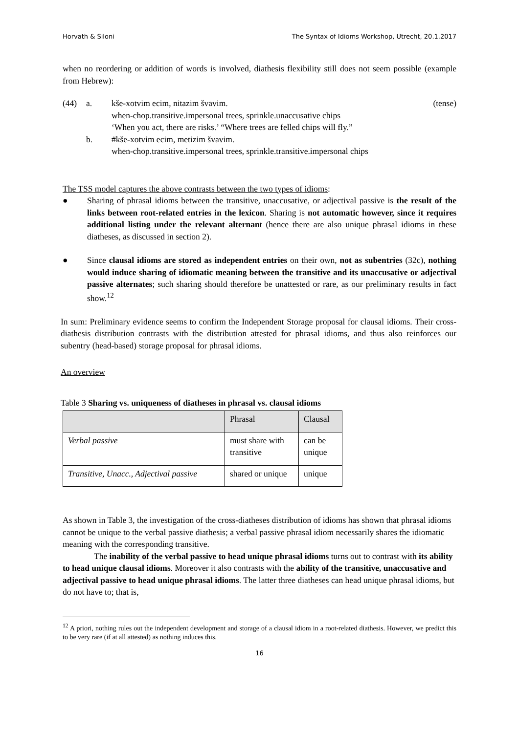Horvath & Siloni The Syntax of Idioms Workshop, Utrecht, 20.1.2017
when no reordering or addition of words is involved, diathesis flexibility still does not seem possible (example from Hebrew):
| (44) | a. | kše-xotvim ecim, nitazim švavim. | (tense) |
| | | when-chop.transitive.impersonal trees, sprinkle.unaccusative chips ‘When you act, there are risks.’ “Where trees are felled chips will fly.” | |
| | b. | #kše-xotvim ecim, metizim švavim. when-chop.transitive.impersonal trees, sprinkle.transitive.impersonal chips | |
The TSS model captures the above contrasts between the two types of idioms:
● Sharing of phrasal idioms between the transitive, unaccusative, or adjectival passive is the result of the links between root-related entries in the lexicon. Sharing is not automatic however, since it requires additional listing under the relevant alternant (hence there are also unique phrasal idioms in these diatheses, as discussed in section 2).
● Since clausal idioms are stored as independent entries on their own, not as subentries (32c), nothing would induce sharing of idiomatic meaning between the transitive and its unaccusative or adjectival passive alternates; such sharing should therefore be unattested or rare, as our preliminary results in fact show.<sup>12</sup>
In sum: Preliminary evidence seems to confirm the Independent Storage proposal for clausal idioms. Their cross-diathesis distribution contrasts with the distribution attested for phrasal idioms, and thus also reinforces our subentry (head-based) storage proposal for phrasal idioms.
An overview
Table 3 Sharing vs. uniqueness of diatheses in phrasal vs. clausal idioms
| | Phrasal | Clausal |
| --- | --- | --- |
| Verbal passive | must share with transitive | can be unique |
| Transitive, Unacc., Adjectival passive | shared or unique | unique |
As shown in Table 3, the investigation of the cross-diatheses distribution of idioms has shown that phrasal idioms cannot be unique to the verbal passive diathesis; a verbal passive phrasal idiom necessarily shares the idiomatic meaning with the corresponding transitive.
The inability of the verbal passive to head unique phrasal idioms turns out to contrast with its ability to head unique clausal idioms. Moreover it also contrasts with the ability of the transitive, unaccusative and adjectival passive to head unique phrasal idioms. The latter three diatheses can head unique phrasal idioms, but do not have to; that is,
<sup>12</sup> A priori, nothing rules out the independent development and storage of a clausal idiom in a root-related diathesis. However, we predict this to be very rare (if at all attested) as nothing induces this.
16